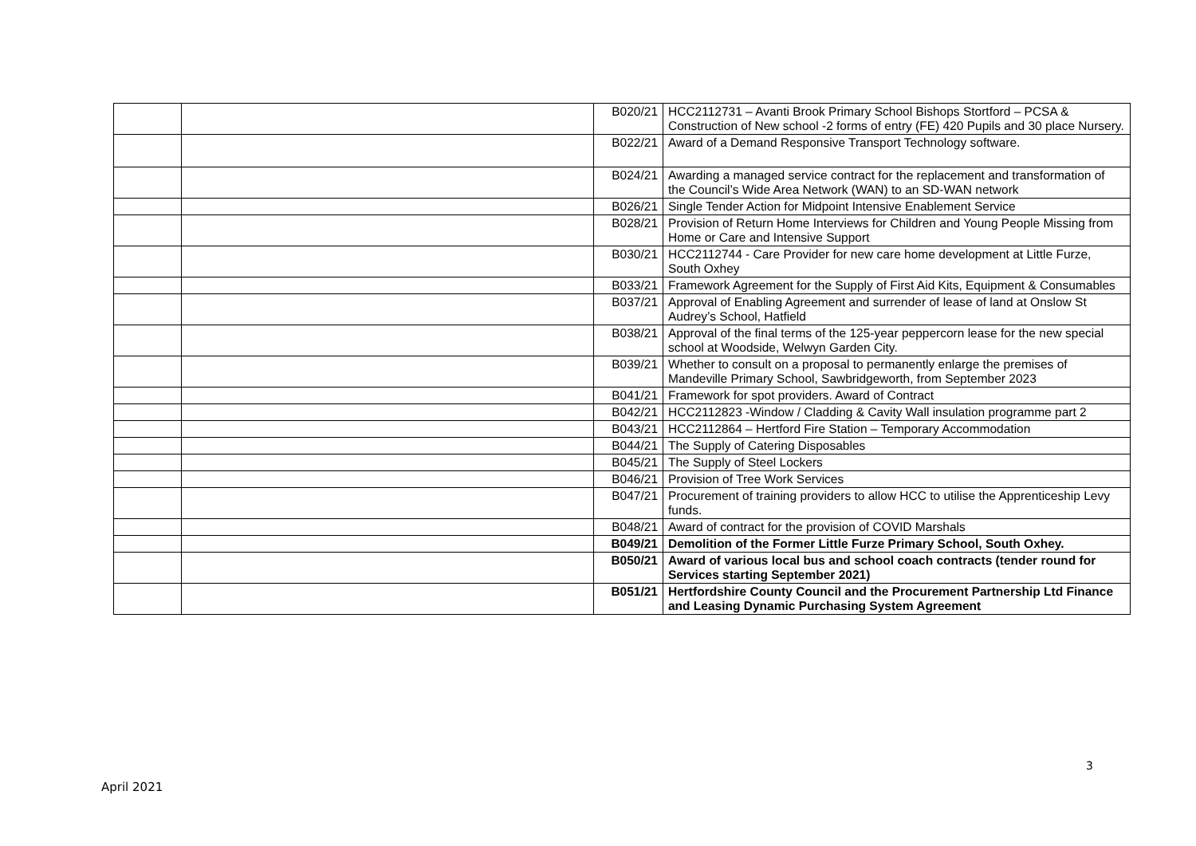| | | B020/21 | HCC2112731 – Avanti Brook Primary School Bishops Stortford – PCSA & Construction of New school -2 forms of entry (FE) 420 Pupils and 30 place Nursery. |
| | | B022/21 | Award of a Demand Responsive Transport Technology software. |
| | | B024/21 | Awarding a managed service contract for the replacement and transformation of the Council’s Wide Area Network (WAN) to an SD-WAN network |
| | | B026/21 | Single Tender Action for Midpoint Intensive Enablement Service |
| | | B028/21 | Provision of Return Home Interviews for Children and Young People Missing from Home or Care and Intensive Support |
| | | B030/21 | HCC2112744 - Care Provider for new care home development at Little Furze, South Oxhey |
| | | B033/21 | Framework Agreement for the Supply of First Aid Kits, Equipment & Consumables |
| | | B037/21 | Approval of Enabling Agreement and surrender of lease of land at Onslow St Audrey’s School, Hatfield |
| | | B038/21 | Approval of the final terms of the 125-year peppercorn lease for the new special school at Woodside, Welwyn Garden City. |
| | | B039/21 | Whether to consult on a proposal to permanently enlarge the premises of Mandeville Primary School, Sawbridgeworth, from September 2023 |
| | | B041/21 | Framework for spot providers. Award of Contract |
| | | B042/21 | HCC2112823 -Window / Cladding & Cavity Wall insulation programme part 2 |
| | | B043/21 | HCC2112864 – Hertford Fire Station – Temporary Accommodation |
| | | B044/21 | The Supply of Catering Disposables |
| | | B045/21 | The Supply of Steel Lockers |
| | | B046/21 | Provision of Tree Work Services |
| | | B047/21 | Procurement of training providers to allow HCC to utilise the Apprenticeship Levy funds. |
| | | B048/21 | Award of contract for the provision of COVID Marshals |
| | | B049/21 | Demolition of the Former Little Furze Primary School, South Oxhey. |
| | | B050/21 | Award of various local bus and school coach contracts (tender round for Services starting September 2021) |
| | | B051/21 | Hertfordshire County Council and the Procurement Partnership Ltd Finance and Leasing Dynamic Purchasing System Agreement |
3
April 2021